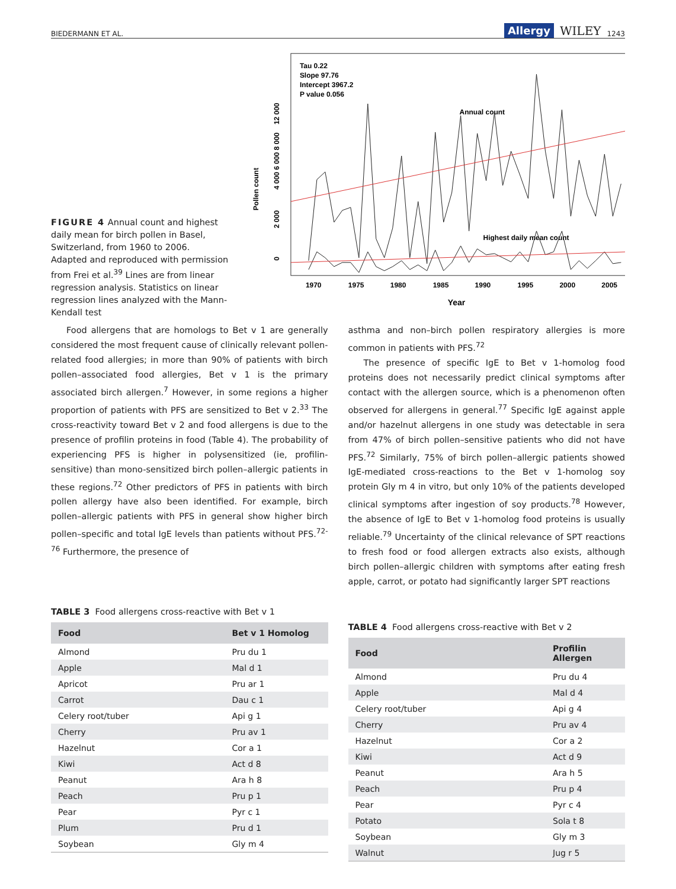BIEDERMANN ET AL. Allergy WILEY 1243
FIGURE 4 Annual count and highest daily mean for birch pollen in Basel, Switzerland, from 1960 to 2006. Adapted and reproduced with permission from Frei et al.<sup>39</sup> Lines are from linear regression analysis. Statistics on linear regression lines analyzed with the Mann-Kendall test
Tau 0.22
Slope 97.76
Intercept 3967.2
P value 0.056
Annual count
Highest daily mean count
1970
1975
1980
1985
1990
1995
2000
2005
Year
Pollen count
0
2 000
4 000 6 000 8 000
12 000
Food allergens that are homologs to Bet v 1 are generally considered the most frequent cause of clinically relevant pollen-related food allergies; in more than 90% of patients with birch pollen–associated food allergies, Bet v 1 is the primary associated birch allergen.<sup>7</sup> However, in some regions a higher proportion of patients with PFS are sensitized to Bet v 2.<sup>33</sup> The cross-reactivity toward Bet v 2 and food allergens is due to the presence of profilin proteins in food (Table 4). The probability of experiencing PFS is higher in polysensitized (ie, profilin-sensitive) than mono-sensitized birch pollen–allergic patients in these regions.<sup>72</sup> Other predictors of PFS in patients with birch pollen allergy have also been identified. For example, birch pollen–allergic patients with PFS in general show higher birch pollen–specific and total IgE levels than patients without PFS.<sup>72-76</sup> Furthermore, the presence of
asthma and non–birch pollen respiratory allergies is more common in patients with PFS.<sup>72</sup>
The presence of specific IgE to Bet v 1-homolog food proteins does not necessarily predict clinical symptoms after contact with the allergen source, which is a phenomenon often observed for allergens in general.<sup>77</sup> Specific IgE against apple and/or hazelnut allergens in one study was detectable in sera from 47% of birch pollen–sensitive patients who did not have PFS.<sup>72</sup> Similarly, 75% of birch pollen–allergic patients showed IgE-mediated cross-reactions to the Bet v 1-homolog soy protein Gly m 4 in vitro, but only 10% of the patients developed clinical symptoms after ingestion of soy products.<sup>78</sup> However, the absence of IgE to Bet v 1-homolog food proteins is usually reliable.<sup>79</sup> Uncertainty of the clinical relevance of SPT reactions to fresh food or food allergen extracts also exists, although birch pollen–allergic children with symptoms after eating fresh apple, carrot, or potato had significantly larger SPT reactions
TABLE 3 Food allergens cross-reactive with Bet v 1
| Food | Bet v 1 Homolog |
| --- | --- |
| Almond | Pru du 1 |
| Apple | Mal d 1 |
| Apricot | Pru ar 1 |
| Carrot | Dau c 1 |
| Celery root/tuber | Api g 1 |
| Cherry | Pru av 1 |
| Hazelnut | Cor a 1 |
| Kiwi | Act d 8 |
| Peanut | Ara h 8 |
| Peach | Pru p 1 |
| Pear | Pyr c 1 |
| Plum | Pru d 1 |
| Soybean | Gly m 4 |
TABLE 4 Food allergens cross-reactive with Bet v 2
| Food | Profilin Allergen |
| --- | --- |
| Almond | Pru du 4 |
| Apple | Mal d 4 |
| Celery root/tuber | Api g 4 |
| Cherry | Pru av 4 |
| Hazelnut | Cor a 2 |
| Kiwi | Act d 9 |
| Peanut | Ara h 5 |
| Peach | Pru p 4 |
| Pear | Pyr c 4 |
| Potato | Sola t 8 |
| Soybean | Gly m 3 |
| Walnut | Jug r 5 |